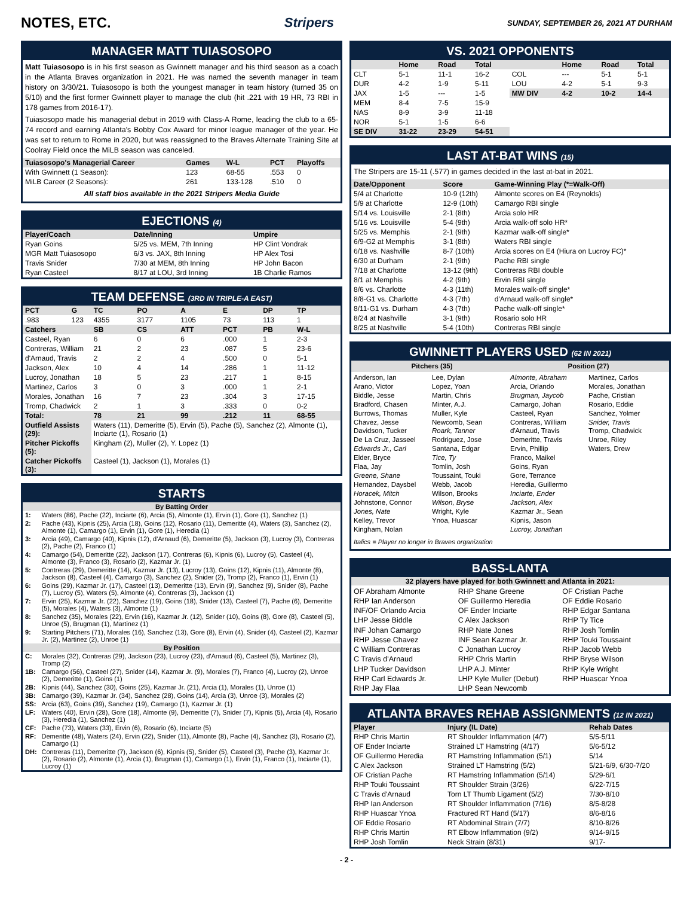NOTES, ETC. Stripers SUNDAY, SEPTEMBER 26, 2021 AT DURHAM
MANAGER MATT TUIASOSOPO
Matt Tuiasosopo is in his first season as Gwinnett manager and his third season as a coach in the Atlanta Braves organization in 2021. He was named the seventh manager in team history on 3/30/21. Tuiasosopo is both the youngest manager in team history (turned 35 on 5/10) and the first former Gwinnett player to manage the club (hit .221 with 19 HR, 73 RBI in 178 games from 2016-17).
Tuiasosopo made his managerial debut in 2019 with Class-A Rome, leading the club to a 65-74 record and earning Atlanta's Bobby Cox Award for minor league manager of the year. He was set to return to Rome in 2020, but was reassigned to the Braves Alternate Training Site at Coolray Field once the MiLB season was canceled.
| Tuiasosopo's Managerial Career | Games | W-L | PCT | Playoffs |
| --- | --- | --- | --- | --- |
| With Gwinnett (1 Season): | 123 | 68-55 | .553 | 0 |
| MiLB Career (2 Seasons): | 261 | 133-128 | .510 | 0 |
All staff bios available in the 2021 Stripers Media Guide
EJECTIONS (4)
| Player/Coach | Date/Inning | Umpire |
| --- | --- | --- |
| Ryan Goins | 5/25 vs. MEM, 7th Inning | HP Clint Vondrak |
| MGR Matt Tuiasosopo | 6/3 vs. JAX, 8th Inning | HP Alex Tosi |
| Travis Snider | 7/30 at MEM, 8th Inning | HP John Bacon |
| Ryan Casteel | 8/17 at LOU, 3rd Inning | 1B Charlie Ramos |
TEAM DEFENSE (3RD IN TRIPLE-A EAST)
| PCT | G | TC | PO | A | E | DP | TP |
| --- | --- | --- | --- | --- | --- | --- | --- |
| .983 | 123 | 4355 | 3177 | 1105 | 73 | 113 | 1 |
| Catchers | | SB | CS | ATT | PCT | PB | W-L |
| Casteel, Ryan | | 6 | 0 | 6 | .000 | 1 | 2-3 |
| Contreras, William | | 21 | 2 | 23 | .087 | 5 | 23-6 |
| d'Arnaud, Travis | | 2 | 2 | 4 | .500 | 0 | 5-1 |
| Jackson, Alex | | 10 | 4 | 14 | .286 | 1 | 11-12 |
| Lucroy, Jonathan | | 18 | 5 | 23 | .217 | 1 | 8-15 |
| Martinez, Carlos | | 3 | 0 | 3 | .000 | 1 | 2-1 |
| Morales, Jonathan | | 16 | 7 | 23 | .304 | 3 | 17-15 |
| Tromp, Chadwick | | 2 | 1 | 3 | .333 | 0 | 0-2 |
| Total: | | 78 | 21 | 99 | .212 | 11 | 68-55 |
| Outfield Assists (29): | | Waters (11), Demeritte (5), Ervin (5), Pache (5), Sanchez (2), Almonte (1), Inciarte (1), Rosario (1) | | | | | |
| Pitcher Pickoffs (5): | | Kingham (2), Muller (2), Y. Lopez (1) | | | | | |
| Catcher Pickoffs (3): | | Casteel (1), Jackson (1), Morales (1) | | | | | |
STARTS
| By Batting Order | |
| 1: | Waters (86), Pache (22), Inciarte (6), Arcia (5), Almonte (1), Ervin (1), Gore (1), Sanchez (1) |
| 2: | Pache (43), Kipnis (25), Arcia (18), Goins (12), Rosario (11), Demeritte (4), Waters (3), Sanchez (2), Almonte (1), Camargo (1), Ervin (1), Gore (1), Heredia (1) |
| 3: | Arcia (49), Camargo (40), Kipnis (12), d'Arnaud (6), Demeritte (5), Jackson (3), Lucroy (3), Contreras (2), Pache (2), Franco (1) |
| 4: | Camargo (54), Demeritte (22), Jackson (17), Contreras (6), Kipnis (6), Lucroy (5), Casteel (4), Almonte (3), Franco (3), Rosario (2), Kazmar Jr. (1) |
| 5: | Contreras (29), Demeritte (14), Kazmar Jr. (13), Lucroy (13), Goins (12), Kipnis (11), Almonte (8), Jackson (8), Casteel (4), Camargo (3), Sanchez (2), Snider (2), Tromp (2), Franco (1), Ervin (1) |
| 6: | Goins (29), Kazmar Jr. (17), Casteel (13), Demeritte (13), Ervin (9), Sanchez (9), Snider (8), Pache (7), Lucroy (5), Waters (5), Almonte (4), Contreras (3), Jackson (1) |
| 7: | Ervin (25), Kazmar Jr. (22), Sanchez (19), Goins (18), Snider (13), Casteel (7), Pache (6), Demeritte (5), Morales (4), Waters (3), Almonte (1) |
| 8: | Sanchez (35), Morales (22), Ervin (16), Kazmar Jr. (12), Snider (10), Goins (8), Gore (8), Casteel (5), Unroe (5), Brugman (1), Martinez (1) |
| 9: | Starting Pitchers (71), Morales (16), Sanchez (13), Gore (8), Ervin (4), Snider (4), Casteel (2), Kazmar Jr. (2), Martinez (2), Unroe (1) |
| By Position | |
| C: | Morales (32), Contreras (29), Jackson (23), Lucroy (23), d'Arnaud (6), Casteel (5), Martinez (3), Tromp (2) |
| 1B: | Camargo (56), Casteel (27), Snider (14), Kazmar Jr. (9), Morales (7), Franco (4), Lucroy (2), Unroe (2), Demeritte (1), Goins (1) |
| 2B: | Kipnis (44), Sanchez (30), Goins (25), Kazmar Jr. (21), Arcia (1), Morales (1), Unroe (1) |
| 3B: | Camargo (39), Kazmar Jr. (34), Sanchez (28), Goins (14), Arcia (3), Unroe (3), Morales (2) |
| SS: | Arcia (63), Goins (39), Sanchez (19), Camargo (1), Kazmar Jr. (1) |
| LF: | Waters (40), Ervin (28), Gore (18), Almonte (9), Demeritte (7), Snider (7), Kipnis (5), Arcia (4), Rosario (3), Heredia (1), Sanchez (1) |
| CF: | Pache (73), Waters (33), Ervin (6), Rosario (6), Inciarte (5) |
| RF: | Demeritte (48), Waters (24), Ervin (22), Snider (11), Almonte (8), Pache (4), Sanchez (3), Rosario (2), Camargo (1) |
| DH: | Contreras (11), Demeritte (7), Jackson (6), Kipnis (5), Snider (5), Casteel (3), Pache (3), Kazmar Jr. (2), Rosario (2), Almonte (1), Arcia (1), Brugman (1), Camargo (1), Ervin (1), Franco (1), Inciarte (1), Lucroy (1) |
VS. 2021 OPPONENTS
| | Home | Road | Total | | Home | Road | Total |
| --- | --- | --- | --- | --- | --- | --- | --- |
| CLT | 5-1 | 11-1 | 16-2 | COL | --- | 5-1 | 5-1 |
| DUR | 4-2 | 1-9 | 5-11 | LOU | 4-2 | 5-1 | 9-3 |
| JAX | 1-5 | --- | 1-5 | MW DIV | 4-2 | 10-2 | 14-4 |
| MEM | 8-4 | 7-5 | 15-9 | | | | |
| NAS | 8-9 | 3-9 | 11-18 | | | | |
| NOR | 5-1 | 1-5 | 6-6 | | | | |
| SE DIV | 31-22 | 23-29 | 54-51 | | | | |
LAST AT-BAT WINS (15)
The Stripers are 15-11 (.577) in games decided in the last at-bat in 2021.
| Date/Opponent | Score | Game-Winning Play (*=Walk-Off) |
| --- | --- | --- |
| 5/4 at Charlotte | 10-9 (12th) | Almonte scores on E4 (Reynolds) |
| 5/9 at Charlotte | 12-9 (10th) | Camargo RBI single |
| 5/14 vs. Louisville | 2-1 (8th) | Arcia solo HR |
| 5/16 vs. Louisville | 5-4 (9th) | Arcia walk-off solo HR* |
| 5/25 vs. Memphis | 2-1 (9th) | Kazmar walk-off single* |
| 6/9-G2 at Memphis | 3-1 (8th) | Waters RBI single |
| 6/18 vs. Nashville | 8-7 (10th) | Arcia scores on E4 (Hiura on Lucroy FC)* |
| 6/30 at Durham | 2-1 (9th) | Pache RBI single |
| 7/18 at Charlotte | 13-12 (9th) | Contreras RBI double |
| 8/1 at Memphis | 4-2 (9th) | Ervin RBI single |
| 8/6 vs. Charlotte | 4-3 (11th) | Morales walk-off single* |
| 8/8-G1 vs. Charlotte | 4-3 (7th) | d'Arnaud walk-off single* |
| 8/11-G1 vs. Durham | 4-3 (7th) | Pache walk-off single* |
| 8/24 at Nashville | 3-1 (9th) | Rosario solo HR |
| 8/25 at Nashville | 5-4 (10th) | Contreras RBI single |
GWINNETT PLAYERS USED (62 IN 2021)
Pitchers (35) Position (27)
Anderson, Ian
Arano, Victor
Biddle, Jesse
Bradford, Chasen
Burrows, Thomas
Chavez, Jesse
Davidson, Tucker
De La Cruz, Jasseel
Edwards Jr., Carl
Elder, Bryce
Flaa, Jay
Greene, Shane
Hernandez, Daysbel
Horacek, Mitch
Johnstone, Connor
Jones, Nate
Kelley, Trevor
Kingham, Nolan
Lee, Dylan
Lopez, Yoan
Martin, Chris
Minter, A.J.
Muller, Kyle
Newcomb, Sean
Roark, Tanner
Rodriguez, Jose
Santana, Edgar
Tice, Ty
Tomlin, Josh
Toussaint, Touki
Webb, Jacob
Wilson, Brooks
Wilson, Bryse
Wright, Kyle
Ynoa, Huascar
Almonte, Abraham
Arcia, Orlando
Brugman, Jaycob
Camargo, Johan
Casteel, Ryan
Contreras, William
d'Arnaud, Travis
Demeritte, Travis
Ervin, Phillip
Franco, Maikel
Goins, Ryan
Gore, Terrance
Heredia, Guillermo
Inciarte, Ender
Jackson, Alex
Kazmar Jr., Sean
Kipnis, Jason
Lucroy, Jonathan
Martinez, Carlos
Morales, Jonathan
Pache, Cristian
Rosario, Eddie
Sanchez, Yolmer
Snider, Travis
Tromp, Chadwick
Unroe, Riley
Waters, Drew
Italics = Player no longer in Braves organization
BASS-LANTA
32 players have played for both Gwinnett and Atlanta in 2021:
OF Abraham Almonte
RHP Ian Anderson
INF/OF Orlando Arcia
LHP Jesse Biddle
INF Johan Camargo
RHP Jesse Chavez
C William Contreras
C Travis d'Arnaud
LHP Tucker Davidson
RHP Carl Edwards Jr.
RHP Jay Flaa
RHP Shane Greene
OF Guillermo Heredia
OF Ender Inciarte
C Alex Jackson
RHP Nate Jones
INF Sean Kazmar Jr.
C Jonathan Lucroy
RHP Chris Martin
LHP A.J. Minter
LHP Kyle Muller (Debut)
LHP Sean Newcomb
OF Cristian Pache
OF Eddie Rosario
RHP Edgar Santana
RHP Ty Tice
RHP Josh Tomlin
RHP Touki Toussaint
RHP Jacob Webb
RHP Bryse Wilson
RHP Kyle Wright
RHP Huascar Ynoa
ATLANTA BRAVES REHAB ASSIGNMENTS (12 IN 2021)
| Player | Injury (IL Date) | Rehab Dates |
| --- | --- | --- |
| RHP Chris Martin | RT Shoulder Inflammation (4/7) | 5/5-5/11 |
| OF Ender Inciarte | Strained LT Hamstring (4/17) | 5/6-5/12 |
| OF Guillermo Heredia | RT Hamstring Inflammation (5/1) | 5/14 |
| C Alex Jackson | Strained LT Hamstring (5/2) | 5/21-6/9, 6/30-7/20 |
| OF Cristian Pache | RT Hamstring Inflammation (5/14) | 5/29-6/1 |
| RHP Touki Toussaint | RT Shoulder Strain (3/26) | 6/22-7/15 |
| C Travis d'Arnaud | Torn LT Thumb Ligament (5/2) | 7/30-8/10 |
| RHP Ian Anderson | RT Shoulder Inflammation (7/16) | 8/5-8/28 |
| RHP Huascar Ynoa | Fractured RT Hand (5/17) | 8/6-8/16 |
| OF Eddie Rosario | RT Abdominal Strain (7/7) | 8/10-8/26 |
| RHP Chris Martin | RT Elbow Inflammation (9/2) | 9/14-9/15 |
| RHP Josh Tomlin | Neck Strain (8/31) | 9/17- |
- 2 -